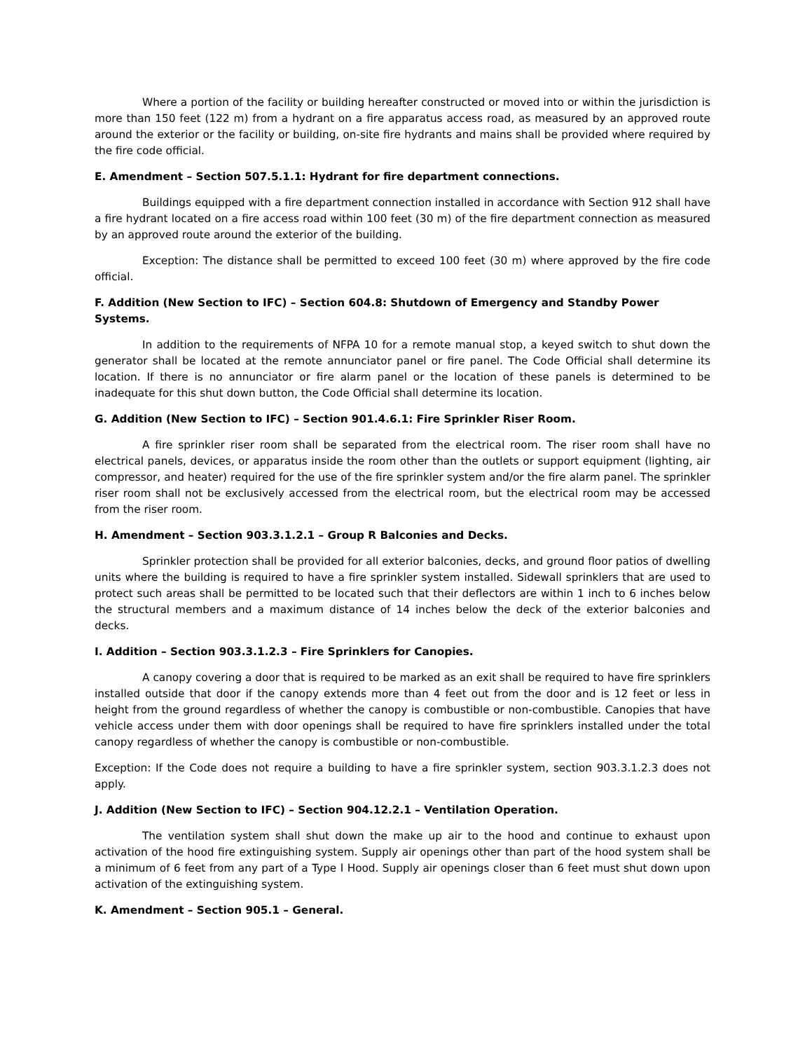Where a portion of the facility or building hereafter constructed or moved into or within the jurisdiction is more than 150 feet (122 m) from a hydrant on a fire apparatus access road, as measured by an approved route around the exterior or the facility or building, on-site fire hydrants and mains shall be provided where required by the fire code official.
E. Amendment – Section 507.5.1.1: Hydrant for fire department connections.
Buildings equipped with a fire department connection installed in accordance with Section 912 shall have a fire hydrant located on a fire access road within 100 feet (30 m) of the fire department connection as measured by an approved route around the exterior of the building.
Exception: The distance shall be permitted to exceed 100 feet (30 m) where approved by the fire code official.
F. Addition (New Section to IFC) – Section 604.8: Shutdown of Emergency and Standby Power Systems.
In addition to the requirements of NFPA 10 for a remote manual stop, a keyed switch to shut down the generator shall be located at the remote annunciator panel or fire panel. The Code Official shall determine its location. If there is no annunciator or fire alarm panel or the location of these panels is determined to be inadequate for this shut down button, the Code Official shall determine its location.
G. Addition (New Section to IFC) – Section 901.4.6.1: Fire Sprinkler Riser Room.
A fire sprinkler riser room shall be separated from the electrical room. The riser room shall have no electrical panels, devices, or apparatus inside the room other than the outlets or support equipment (lighting, air compressor, and heater) required for the use of the fire sprinkler system and/or the fire alarm panel. The sprinkler riser room shall not be exclusively accessed from the electrical room, but the electrical room may be accessed from the riser room.
H. Amendment – Section 903.3.1.2.1 – Group R Balconies and Decks.
Sprinkler protection shall be provided for all exterior balconies, decks, and ground floor patios of dwelling units where the building is required to have a fire sprinkler system installed. Sidewall sprinklers that are used to protect such areas shall be permitted to be located such that their deflectors are within 1 inch to 6 inches below the structural members and a maximum distance of 14 inches below the deck of the exterior balconies and decks.
I. Addition – Section 903.3.1.2.3 – Fire Sprinklers for Canopies.
A canopy covering a door that is required to be marked as an exit shall be required to have fire sprinklers installed outside that door if the canopy extends more than 4 feet out from the door and is 12 feet or less in height from the ground regardless of whether the canopy is combustible or non-combustible. Canopies that have vehicle access under them with door openings shall be required to have fire sprinklers installed under the total canopy regardless of whether the canopy is combustible or non-combustible.
Exception: If the Code does not require a building to have a fire sprinkler system, section 903.3.1.2.3 does not apply.
J. Addition (New Section to IFC) – Section 904.12.2.1 – Ventilation Operation.
The ventilation system shall shut down the make up air to the hood and continue to exhaust upon activation of the hood fire extinguishing system. Supply air openings other than part of the hood system shall be a minimum of 6 feet from any part of a Type I Hood. Supply air openings closer than 6 feet must shut down upon activation of the extinguishing system.
K. Amendment – Section 905.1 – General.